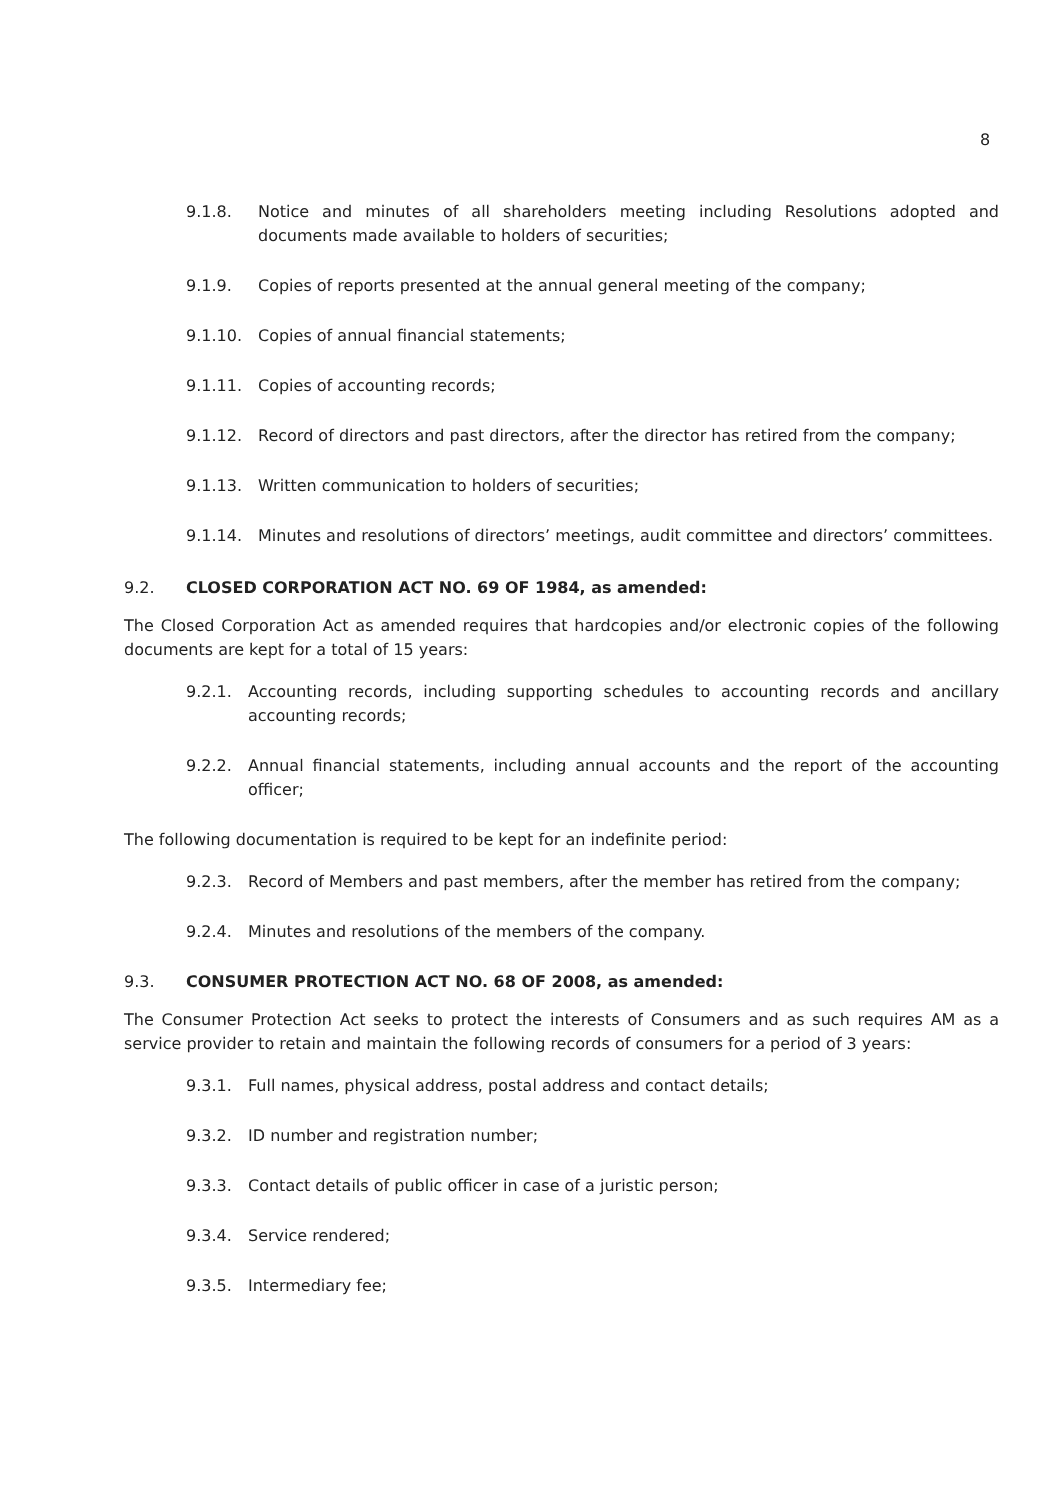8
9.1.8. Notice and minutes of all shareholders meeting including Resolutions adopted and documents made available to holders of securities;
9.1.9. Copies of reports presented at the annual general meeting of the company;
9.1.10. Copies of annual financial statements;
9.1.11. Copies of accounting records;
9.1.12. Record of directors and past directors, after the director has retired from the company;
9.1.13. Written communication to holders of securities;
9.1.14. Minutes and resolutions of directors’ meetings, audit committee and directors’ committees.
9.2. CLOSED CORPORATION ACT NO. 69 OF 1984, as amended:
The Closed Corporation Act as amended requires that hardcopies and/or electronic copies of the following documents are kept for a total of 15 years:
9.2.1. Accounting records, including supporting schedules to accounting records and ancillary accounting records;
9.2.2. Annual financial statements, including annual accounts and the report of the accounting officer;
The following documentation is required to be kept for an indefinite period:
9.2.3. Record of Members and past members, after the member has retired from the company;
9.2.4. Minutes and resolutions of the members of the company.
9.3. CONSUMER PROTECTION ACT NO. 68 OF 2008, as amended:
The Consumer Protection Act seeks to protect the interests of Consumers and as such requires AM as a service provider to retain and maintain the following records of consumers for a period of 3 years:
9.3.1. Full names, physical address, postal address and contact details;
9.3.2. ID number and registration number;
9.3.3. Contact details of public officer in case of a juristic person;
9.3.4. Service rendered;
9.3.5. Intermediary fee;